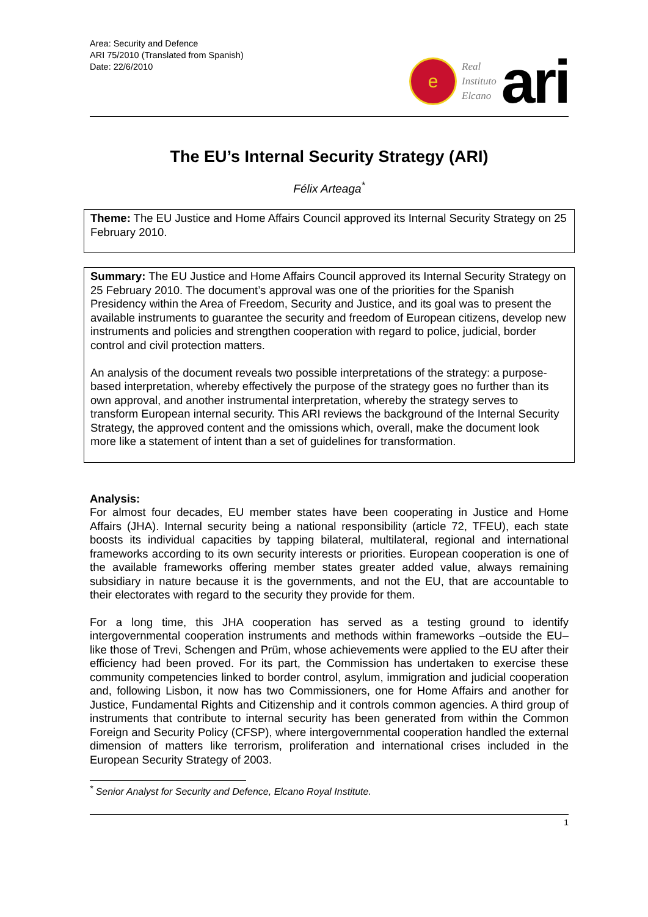Area: Security and Defence
ARI 75/2010 (Translated from Spanish)
Date: 22/6/2010
e
Real
Instituto
Elcano
ari
The EU’s Internal Security Strategy (ARI)
Félix Arteaga<sup>*</sup>
Theme: The EU Justice and Home Affairs Council approved its Internal Security Strategy on 25 February 2010.
Summary: The EU Justice and Home Affairs Council approved its Internal Security Strategy on 25 February 2010. The document’s approval was one of the priorities for the Spanish Presidency within the Area of Freedom, Security and Justice, and its goal was to present the available instruments to guarantee the security and freedom of European citizens, develop new instruments and policies and strengthen cooperation with regard to police, judicial, border control and civil protection matters.
An analysis of the document reveals two possible interpretations of the strategy: a purpose-based interpretation, whereby effectively the purpose of the strategy goes no further than its own approval, and another instrumental interpretation, whereby the strategy serves to transform European internal security. This ARI reviews the background of the Internal Security Strategy, the approved content and the omissions which, overall, make the document look more like a statement of intent than a set of guidelines for transformation.
Analysis:
For almost four decades, EU member states have been cooperating in Justice and Home Affairs (JHA). Internal security being a national responsibility (article 72, TFEU), each state boosts its individual capacities by tapping bilateral, multilateral, regional and international frameworks according to its own security interests or priorities. European cooperation is one of the available frameworks offering member states greater added value, always remaining subsidiary in nature because it is the governments, and not the EU, that are accountable to their electorates with regard to the security they provide for them.
For a long time, this JHA cooperation has served as a testing ground to identify intergovernmental cooperation instruments and methods within frameworks –outside the EU– like those of Trevi, Schengen and Prüm, whose achievements were applied to the EU after their efficiency had been proved. For its part, the Commission has undertaken to exercise these community competencies linked to border control, asylum, immigration and judicial cooperation and, following Lisbon, it now has two Commissioners, one for Home Affairs and another for Justice, Fundamental Rights and Citizenship and it controls common agencies. A third group of instruments that contribute to internal security has been generated from within the Common Foreign and Security Policy (CFSP), where intergovernmental cooperation handled the external dimension of matters like terrorism, proliferation and international crises included in the European Security Strategy of 2003.
<sup>*</sup> Senior Analyst for Security and Defence, Elcano Royal Institute.
1